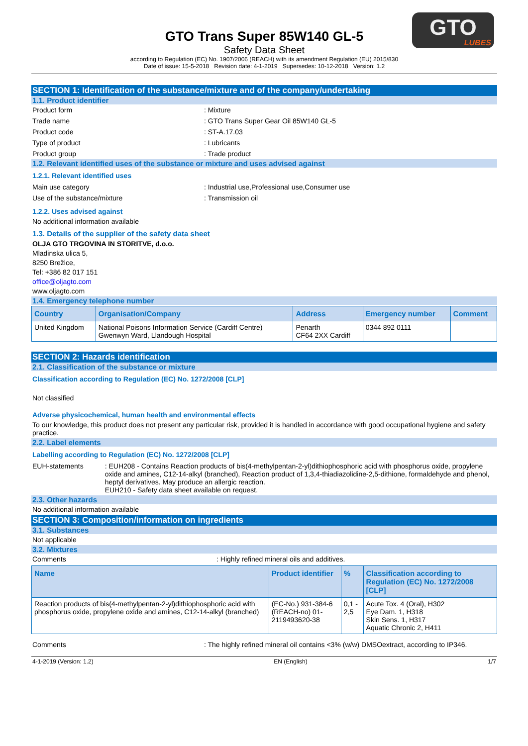GTO
LUBES
GTO Trans Super 85W140 GL-5
Safety Data Sheet
according to Regulation (EC) No. 1907/2006 (REACH) with its amendment Regulation (EU) 2015/830
Date of issue: 15-5-2018 Revision date: 4-1-2019 Supersedes: 10-12-2018 Version: 1.2
SECTION 1: Identification of the substance/mixture and of the company/undertaking
1.1. Product identifier
Product form : Mixture
Trade name : GTO Trans Super Gear Oil 85W140 GL-5
Product code : ST-A.17.03
Type of product : Lubricants
Product group : Trade product
1.2. Relevant identified uses of the substance or mixture and uses advised against
1.2.1. Relevant identified uses
Main use category : Industrial use,Professional use,Consumer use
Use of the substance/mixture : Transmission oil
1.2.2. Uses advised against
No additional information available
1.3. Details of the supplier of the safety data sheet
OLJA GTO TRGOVINA IN STORITVE, d.o.o.
Mladinska ulica 5,
8250 Brežice,
Tel: +386 82 017 151
office@oljagto.com
www.oljagto.com
1.4. Emergency telephone number
| Country | Organisation/Company | Address | Emergency number | Comment |
| --- | --- | --- | --- | --- |
| United Kingdom | National Poisons Information Service (Cardiff Centre) Gwenwyn Ward, Llandough Hospital | Penarth CF64 2XX Cardiff | 0344 892 0111 | |
SECTION 2: Hazards identification
2.1. Classification of the substance or mixture
Classification according to Regulation (EC) No. 1272/2008 [CLP]
Not classified
Adverse physicochemical, human health and environmental effects
To our knowledge, this product does not present any particular risk, provided it is handled in accordance with good occupational hygiene and safety practice.
2.2. Label elements
Labelling according to Regulation (EC) No. 1272/2008 [CLP]
EUH-statements : EUH208 - Contains Reaction products of bis(4-methylpentan-2-yl)dithiophosphoric acid with phosphorus oxide, propylene oxide and amines, C12-14-alkyl (branched), Reaction product of 1,3,4-thiadiazolidine-2,5-dithione, formaldehyde and phenol, heptyl derivatives. May produce an allergic reaction.
EUH210 - Safety data sheet available on request.
2.3. Other hazards
No additional information available
SECTION 3: Composition/information on ingredients
3.1. Substances
Not applicable
3.2. Mixtures
Comments : Highly refined mineral oils and additives.
| Name | Product identifier | % | Classification according to Regulation (EC) No. 1272/2008 [CLP] |
| --- | --- | --- | --- |
| Reaction products of bis(4-methylpentan-2-yl)dithiophosphoric acid with phosphorus oxide, propylene oxide and amines, C12-14-alkyl (branched) | (EC-No.) 931-384-6 (REACH-no) 01-2119493620-38 | 0,1 - 2,5 | Acute Tox. 4 (Oral), H302 Eye Dam. 1, H318 Skin Sens. 1, H317 Aquatic Chronic 2, H411 |
Comments : The highly refined mineral oil contains <3% (w/w) DMSOextract, according to IP346.
4-1-2019 (Version: 1.2) EN (English) 1/7